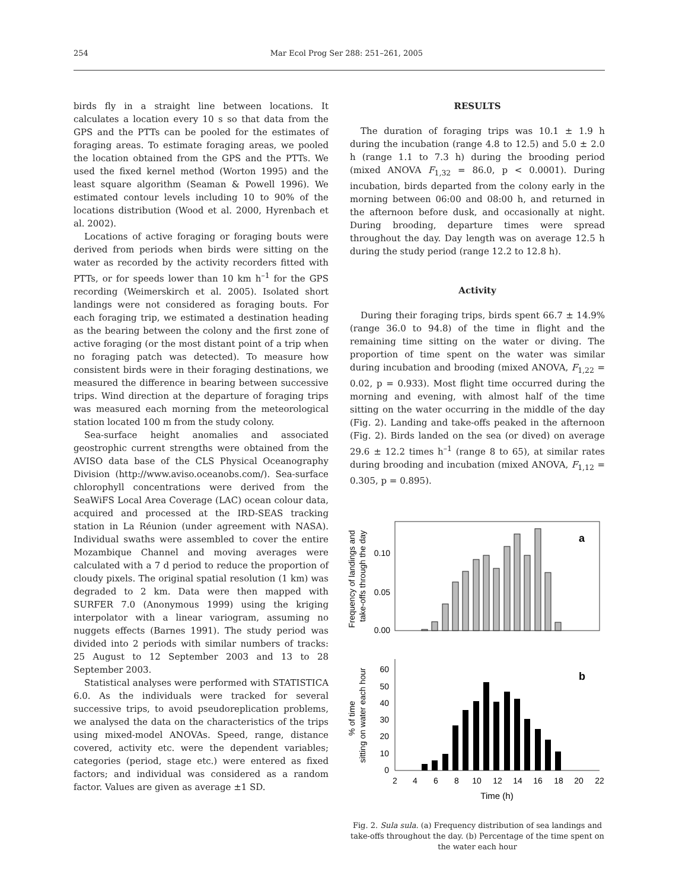254 Mar Ecol Prog Ser 288: 251–261, 2005
birds fly in a straight line between locations. It calculates a location every 10 s so that data from the GPS and the PTTs can be pooled for the estimates of foraging areas. To estimate foraging areas, we pooled the location obtained from the GPS and the PTTs. We used the fixed kernel method (Worton 1995) and the least square algorithm (Seaman & Powell 1996). We estimated contour levels including 10 to 90% of the locations distribution (Wood et al. 2000, Hyrenbach et al. 2002).
Locations of active foraging or foraging bouts were derived from periods when birds were sitting on the water as recorded by the activity recorders fitted with PTTs, or for speeds lower than 10 km h<sup>–1</sup> for the GPS recording (Weimerskirch et al. 2005). Isolated short landings were not considered as foraging bouts. For each foraging trip, we estimated a destination heading as the bearing between the colony and the first zone of active foraging (or the most distant point of a trip when no foraging patch was detected). To measure how consistent birds were in their foraging destinations, we measured the difference in bearing between successive trips. Wind direction at the departure of foraging trips was measured each morning from the meteorological station located 100 m from the study colony.
Sea-surface height anomalies and associated geostrophic current strengths were obtained from the AVISO data base of the CLS Physical Oceanography Division (http://www.aviso.oceanobs.com/). Sea-surface chlorophyll concentrations were derived from the SeaWiFS Local Area Coverage (LAC) ocean colour data, acquired and processed at the IRD-SEAS tracking station in La Réunion (under agreement with NASA). Individual swaths were assembled to cover the entire Mozambique Channel and moving averages were calculated with a 7 d period to reduce the proportion of cloudy pixels. The original spatial resolution (1 km) was degraded to 2 km. Data were then mapped with SURFER 7.0 (Anonymous 1999) using the kriging interpolator with a linear variogram, assuming no nuggets effects (Barnes 1991). The study period was divided into 2 periods with similar numbers of tracks: 25 August to 12 September 2003 and 13 to 28 September 2003.
Statistical analyses were performed with STATISTICA 6.0. As the individuals were tracked for several successive trips, to avoid pseudoreplication problems, we analysed the data on the characteristics of the trips using mixed-model ANOVAs. Speed, range, distance covered, activity etc. were the dependent variables; categories (period, stage etc.) were entered as fixed factors; and individual was considered as a random factor. Values are given as average ±1 SD.
RESULTS
The duration of foraging trips was 10.1 ± 1.9 h during the incubation (range 4.8 to 12.5) and 5.0 ± 2.0 h (range 1.1 to 7.3 h) during the brooding period (mixed ANOVA F<sub>1,32</sub> = 86.0, p < 0.0001). During incubation, birds departed from the colony early in the morning between 06:00 and 08:00 h, and returned in the afternoon before dusk, and occasionally at night. During brooding, departure times were spread throughout the day. Day length was on average 12.5 h during the study period (range 12.2 to 12.8 h).
Activity
During their foraging trips, birds spent 66.7 ± 14.9% (range 36.0 to 94.8) of the time in flight and the remaining time sitting on the water or diving. The proportion of time spent on the water was similar during incubation and brooding (mixed ANOVA, F<sub>1,22</sub> = 0.02, p = 0.933). Most flight time occurred during the morning and evening, with almost half of the time sitting on the water occurring in the middle of the day (Fig. 2). Landing and take-offs peaked in the afternoon (Fig. 2). Birds landed on the sea (or dived) on average 29.6 ± 12.2 times h<sup>–1</sup> (range 8 to 65), at similar rates during brooding and incubation (mixed ANOVA, F<sub>1,12</sub> = 0.305, p = 0.895).
Frequency of landings and
take-offs through the day
0.10
0.05
0.00
a
% of time
sitting on water each hour
60
50
40
30
20
10
0
b
2
4
6
8
10
12
14
16
18
20
22
Time (h)
Fig. 2. Sula sula. (a) Frequency distribution of sea landings and take-offs throughout the day. (b) Percentage of the time spent on the water each hour